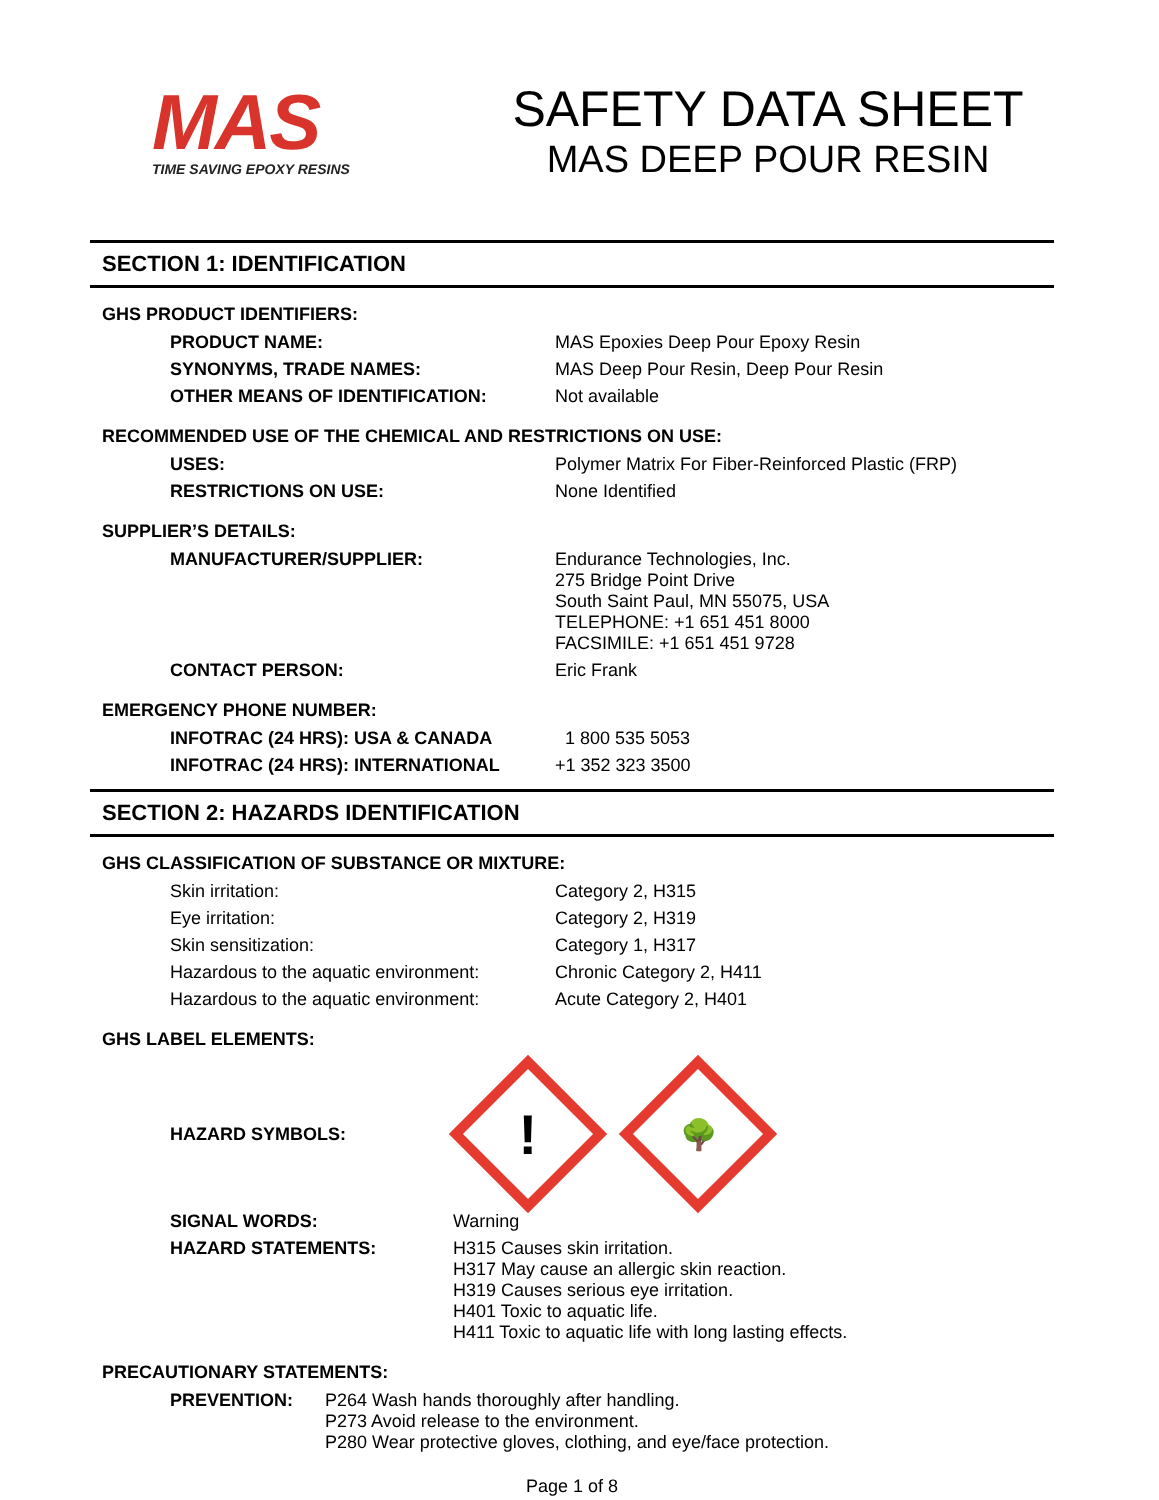MAS
TIME SAVING EPOXY RESINS
SAFETY DATA SHEET
MAS DEEP POUR RESIN
SECTION 1: IDENTIFICATION
GHS PRODUCT IDENTIFIERS:
| PRODUCT NAME: | MAS Epoxies Deep Pour Epoxy Resin |
| SYNONYMS, TRADE NAMES: | MAS Deep Pour Resin, Deep Pour Resin |
| OTHER MEANS OF IDENTIFICATION: | Not available |
RECOMMENDED USE OF THE CHEMICAL AND RESTRICTIONS ON USE:
| USES: | Polymer Matrix For Fiber-Reinforced Plastic (FRP) |
| RESTRICTIONS ON USE: | None Identified |
SUPPLIER’S DETAILS:
| MANUFACTURER/SUPPLIER: | Endurance Technologies, Inc. 275 Bridge Point Drive South Saint Paul, MN 55075, USA TELEPHONE: +1 651 451 8000 FACSIMILE: +1 651 451 9728 |
| CONTACT PERSON: | Eric Frank |
EMERGENCY PHONE NUMBER:
| INFOTRAC (24 HRS): USA & CANADA | 1 800 535 5053 |
| INFOTRAC (24 HRS): INTERNATIONAL | +1 352 323 3500 |
SECTION 2: HAZARDS IDENTIFICATION
GHS CLASSIFICATION OF SUBSTANCE OR MIXTURE:
| Skin irritation: | Category 2, H315 |
| Eye irritation: | Category 2, H319 |
| Skin sensitization: | Category 1, H317 |
| Hazardous to the aquatic environment: | Chronic Category 2, H411 |
| Hazardous to the aquatic environment: | Acute Category 2, H401 |
GHS LABEL ELEMENTS:
HAZARD SYMBOLS:
!
🌳
| SIGNAL WORDS: | Warning |
| HAZARD STATEMENTS: | H315 Causes skin irritation. H317 May cause an allergic skin reaction. H319 Causes serious eye irritation. H401 Toxic to aquatic life. H411 Toxic to aquatic life with long lasting effects. |
PRECAUTIONARY STATEMENTS:
| PREVENTION: | P264 Wash hands thoroughly after handling. P273 Avoid release to the environment. P280 Wear protective gloves, clothing, and eye/face protection. |
Page 1 of 8